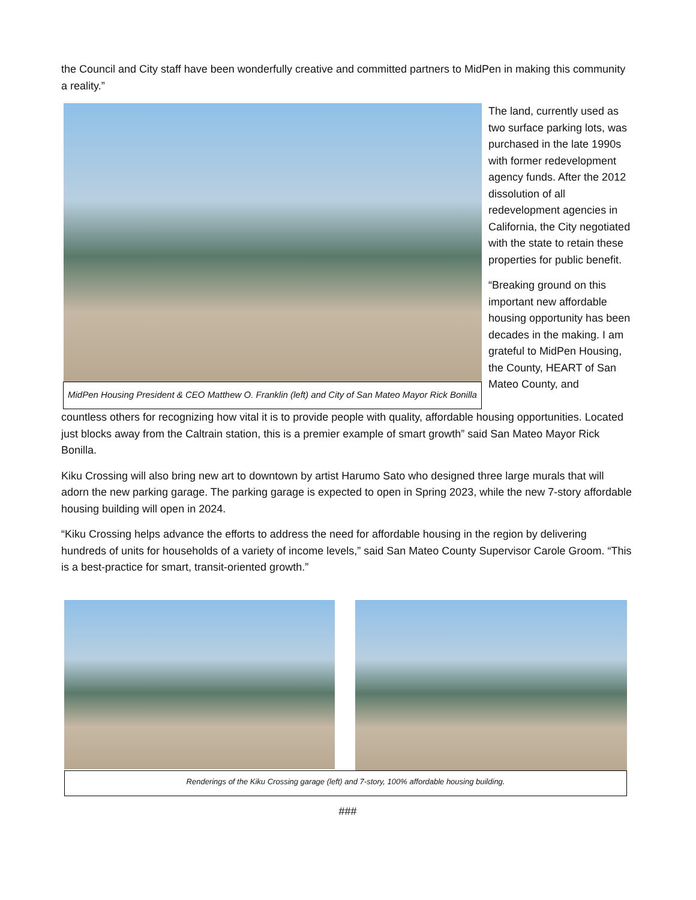the Council and City staff have been wonderfully creative and committed partners to MidPen in making this community a reality.”
MidPen Housing President & CEO Matthew O. Franklin (left) and City of San Mateo Mayor Rick Bonilla
The land, currently used as two surface parking lots, was purchased in the late 1990s with former redevelopment agency funds. After the 2012 dissolution of all redevelopment agencies in California, the City negotiated with the state to retain these properties for public benefit.
“Breaking ground on this important new affordable housing opportunity has been decades in the making. I am grateful to MidPen Housing, the County, HEART of San Mateo County, and
countless others for recognizing how vital it is to provide people with quality, affordable housing opportunities. Located just blocks away from the Caltrain station, this is a premier example of smart growth” said San Mateo Mayor Rick Bonilla.
Kiku Crossing will also bring new art to downtown by artist Harumo Sato who designed three large murals that will adorn the new parking garage. The parking garage is expected to open in Spring 2023, while the new 7-story affordable housing building will open in 2024.
“Kiku Crossing helps advance the efforts to address the need for affordable housing in the region by delivering hundreds of units for households of a variety of income levels,” said San Mateo County Supervisor Carole Groom. “This is a best-practice for smart, transit-oriented growth.”
Renderings of the Kiku Crossing garage (left) and 7-story, 100% affordable housing building.
###